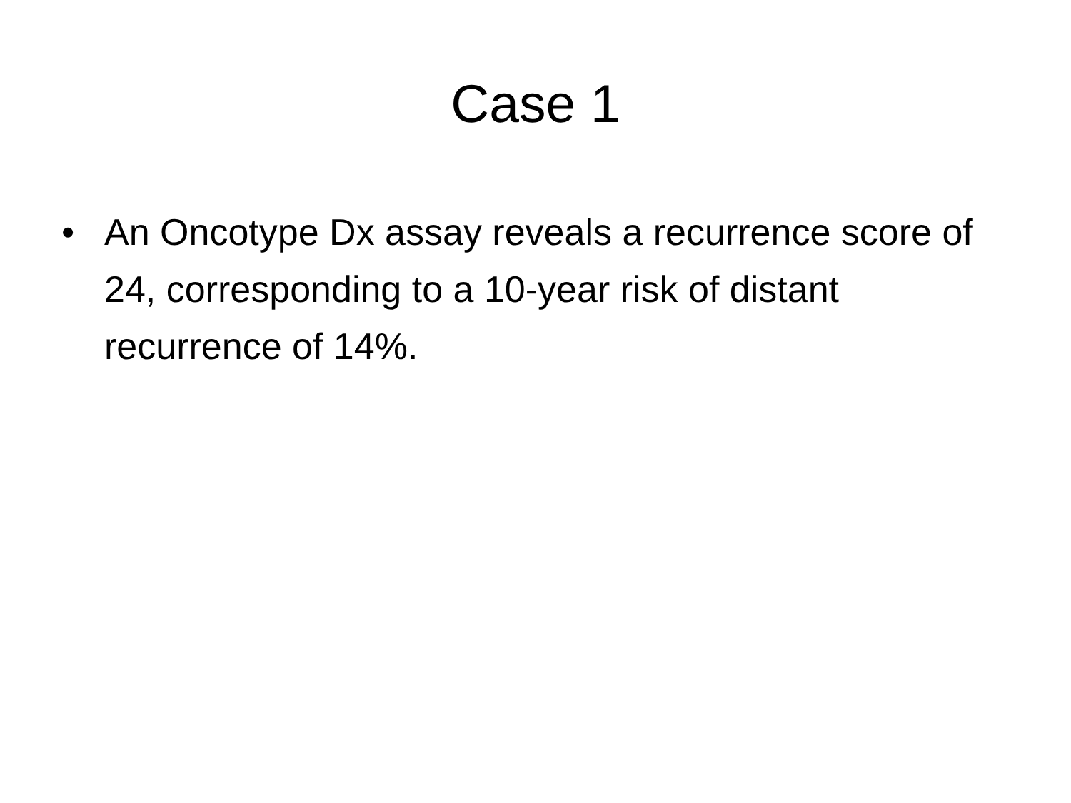Case 1
• An Oncotype Dx assay reveals a recurrence score of 24, corresponding to a 10-year risk of distant recurrence of 14%.